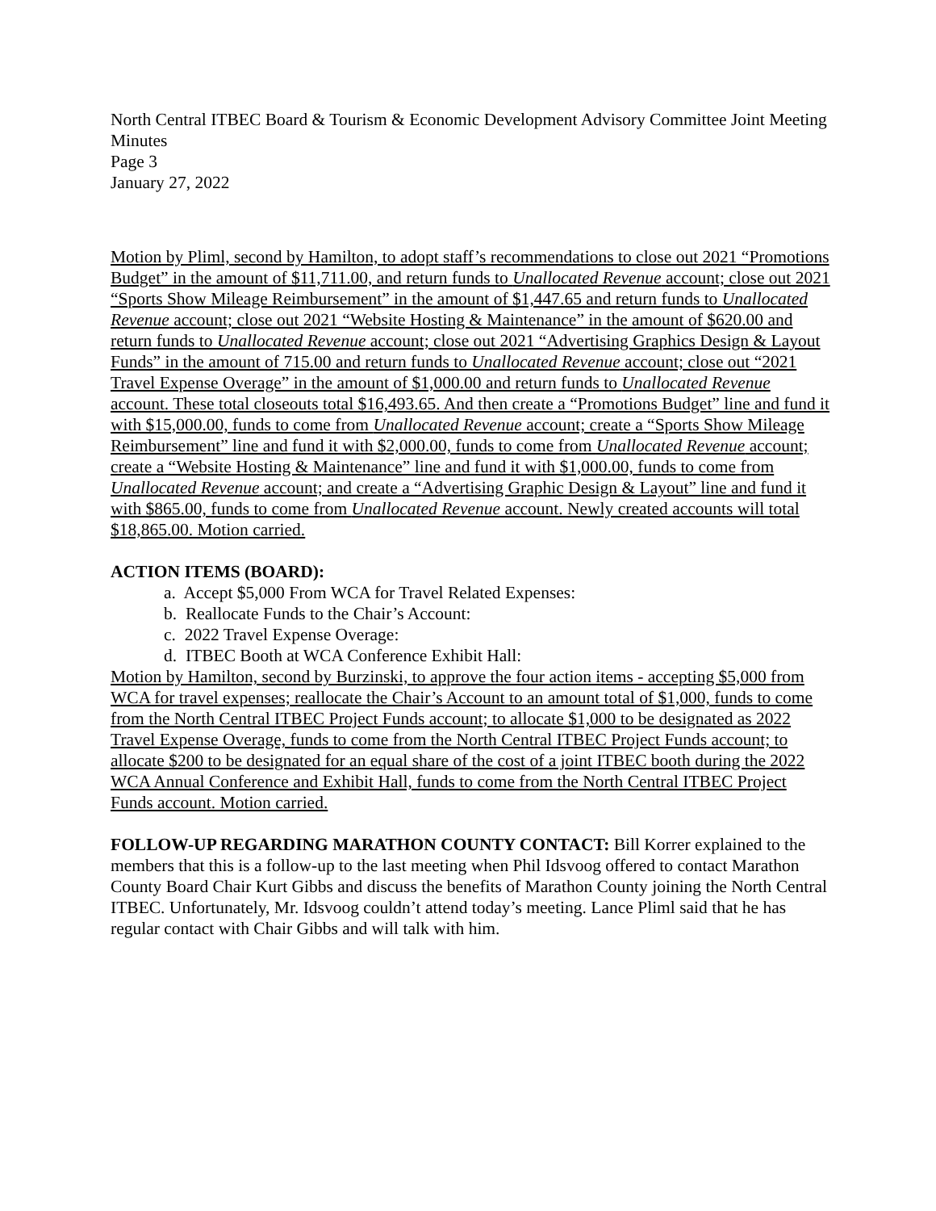North Central ITBEC Board & Tourism & Economic Development Advisory Committee Joint Meeting Minutes
Page 3
January 27, 2022
Motion by Pliml, second by Hamilton, to adopt staff’s recommendations to close out 2021 “Promotions Budget” in the amount of $11,711.00, and return funds to Unallocated Revenue account; close out 2021 “Sports Show Mileage Reimbursement” in the amount of $1,447.65 and return funds to Unallocated Revenue account; close out 2021 “Website Hosting & Maintenance” in the amount of $620.00 and return funds to Unallocated Revenue account; close out 2021 “Advertising Graphics Design & Layout Funds” in the amount of 715.00 and return funds to Unallocated Revenue account; close out “2021 Travel Expense Overage” in the amount of $1,000.00 and return funds to Unallocated Revenue account. These total closeouts total $16,493.65. And then create a “Promotions Budget” line and fund it with $15,000.00, funds to come from Unallocated Revenue account; create a “Sports Show Mileage Reimbursement” line and fund it with $2,000.00, funds to come from Unallocated Revenue account; create a “Website Hosting & Maintenance” line and fund it with $1,000.00, funds to come from Unallocated Revenue account; and create a “Advertising Graphic Design & Layout” line and fund it with $865.00, funds to come from Unallocated Revenue account. Newly created accounts will total $18,865.00. Motion carried.
ACTION ITEMS (BOARD):
a. Accept $5,000 From WCA for Travel Related Expenses:
b. Reallocate Funds to the Chair’s Account:
c. 2022 Travel Expense Overage:
d. ITBEC Booth at WCA Conference Exhibit Hall:
Motion by Hamilton, second by Burzinski, to approve the four action items - accepting $5,000 from WCA for travel expenses; reallocate the Chair’s Account to an amount total of $1,000, funds to come from the North Central ITBEC Project Funds account; to allocate $1,000 to be designated as 2022 Travel Expense Overage, funds to come from the North Central ITBEC Project Funds account; to allocate $200 to be designated for an equal share of the cost of a joint ITBEC booth during the 2022 WCA Annual Conference and Exhibit Hall, funds to come from the North Central ITBEC Project Funds account. Motion carried.
FOLLOW-UP REGARDING MARATHON COUNTY CONTACT: Bill Korrer explained to the members that this is a follow-up to the last meeting when Phil Idsvoog offered to contact Marathon County Board Chair Kurt Gibbs and discuss the benefits of Marathon County joining the North Central ITBEC. Unfortunately, Mr. Idsvoog couldn’t attend today’s meeting. Lance Pliml said that he has regular contact with Chair Gibbs and will talk with him.